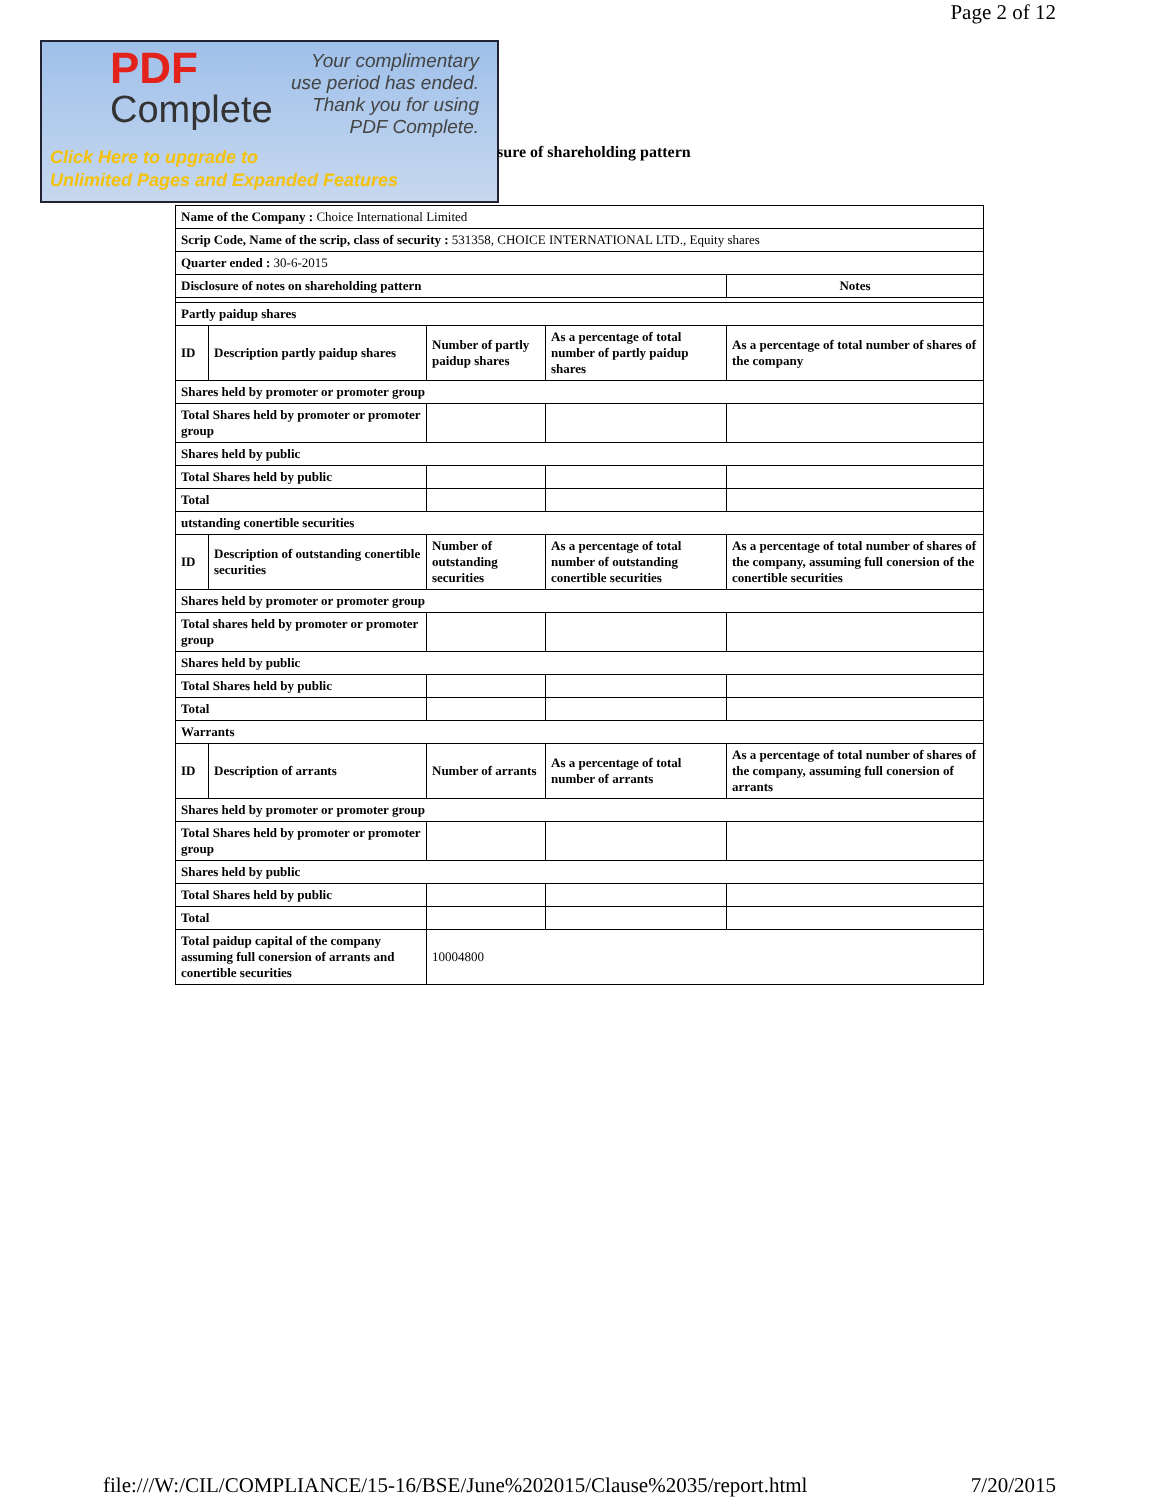Page 2 of 12
PDF
Complete
Your complimentary
use period has ended.
Thank you for using
PDF Complete.
Click Here to upgrade to
Unlimited Pages and Expanded Features
sure of shareholding pattern
| Name of the Company : Choice International Limited | | | | |
| Scrip Code, Name of the scrip, class of security : 531358, CHOICE INTERNATIONAL LTD., Equity shares | | | | |
| Quarter ended : 30-6-2015 | | | | |
| Disclosure of notes on shareholding pattern | | | | Notes |
| Partly paidup shares | | | | |
| ID | Description partly paidup shares | Number of partly paidup shares | As a percentage of total number of partly paidup shares | As a percentage of total number of shares of the company |
| Shares held by promoter or promoter group | | | | |
| Total Shares held by promoter or promoter group | | | | |
| Shares held by public | | | | |
| Total Shares held by public | | | | |
| Total | | | | |
| utstanding conertible securities | | | | |
| ID | Description of outstanding conertible securities | Number of outstanding securities | As a percentage of total number of outstanding conertible securities | As a percentage of total number of shares of the company, assuming full conersion of the conertible securities |
| Shares held by promoter or promoter group | | | | |
| Total shares held by promoter or promoter group | | | | |
| Shares held by public | | | | |
| Total Shares held by public | | | | |
| Total | | | | |
| Warrants | | | | |
| ID | Description of arrants | Number of arrants | As a percentage of total number of arrants | As a percentage of total number of shares of the company, assuming full conersion of arrants |
| Shares held by promoter or promoter group | | | | |
| Total Shares held by promoter or promoter group | | | | |
| Shares held by public | | | | |
| Total Shares held by public | | | | |
| Total | | | | |
| Total paidup capital of the company assuming full conersion of arrants and conertible securities | | 10004800 | | |
file:///W:/CIL/COMPLIANCE/15-16/BSE/June%202015/Clause%2035/report.html 7/20/2015